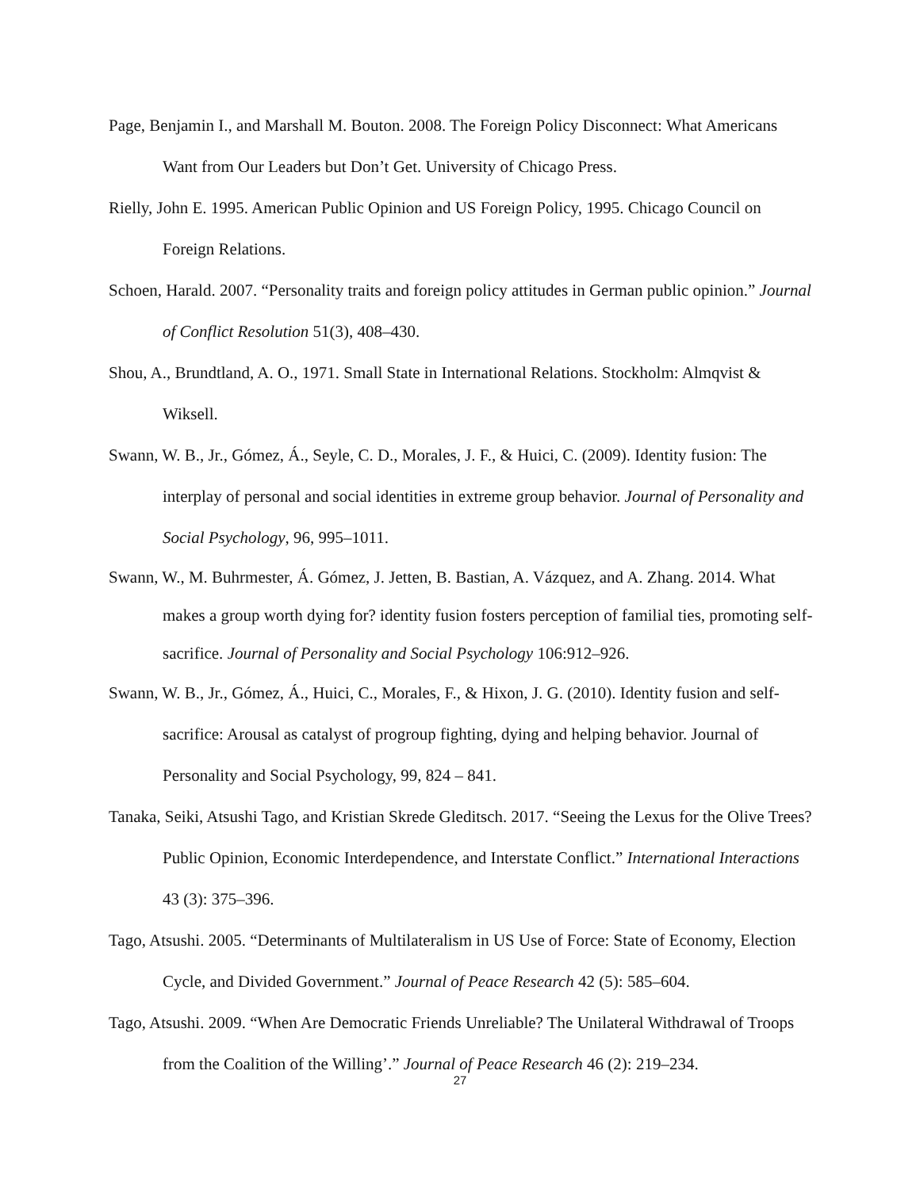Page, Benjamin I., and Marshall M. Bouton. 2008. The Foreign Policy Disconnect: What Americans Want from Our Leaders but Don’t Get. University of Chicago Press.
Rielly, John E. 1995. American Public Opinion and US Foreign Policy, 1995. Chicago Council on Foreign Relations.
Schoen, Harald. 2007. “Personality traits and foreign policy attitudes in German public opinion.” Journal of Conflict Resolution 51(3), 408–430.
Shou, A., Brundtland, A. O., 1971. Small State in International Relations. Stockholm: Almqvist & Wiksell.
Swann, W. B., Jr., Gómez, Á., Seyle, C. D., Morales, J. F., & Huici, C. (2009). Identity fusion: The interplay of personal and social identities in extreme group behavior. Journal of Personality and Social Psychology, 96, 995–1011.
Swann, W., M. Buhrmester, Á. Gómez, J. Jetten, B. Bastian, A. Vázquez, and A. Zhang. 2014. What makes a group worth dying for? identity fusion fosters perception of familial ties, promoting self-sacrifice. Journal of Personality and Social Psychology 106:912–926.
Swann, W. B., Jr., Gómez, Á., Huici, C., Morales, F., & Hixon, J. G. (2010). Identity fusion and self-sacrifice: Arousal as catalyst of progroup fighting, dying and helping behavior. Journal of Personality and Social Psychology, 99, 824 – 841.
Tanaka, Seiki, Atsushi Tago, and Kristian Skrede Gleditsch. 2017. “Seeing the Lexus for the Olive Trees? Public Opinion, Economic Interdependence, and Interstate Conflict.” International Interactions 43 (3): 375–396.
Tago, Atsushi. 2005. “Determinants of Multilateralism in US Use of Force: State of Economy, Election Cycle, and Divided Government.” Journal of Peace Research 42 (5): 585–604.
Tago, Atsushi. 2009. “When Are Democratic Friends Unreliable? The Unilateral Withdrawal of Troops from the Coalition of the Willing’.” Journal of Peace Research 46 (2): 219–234.
27